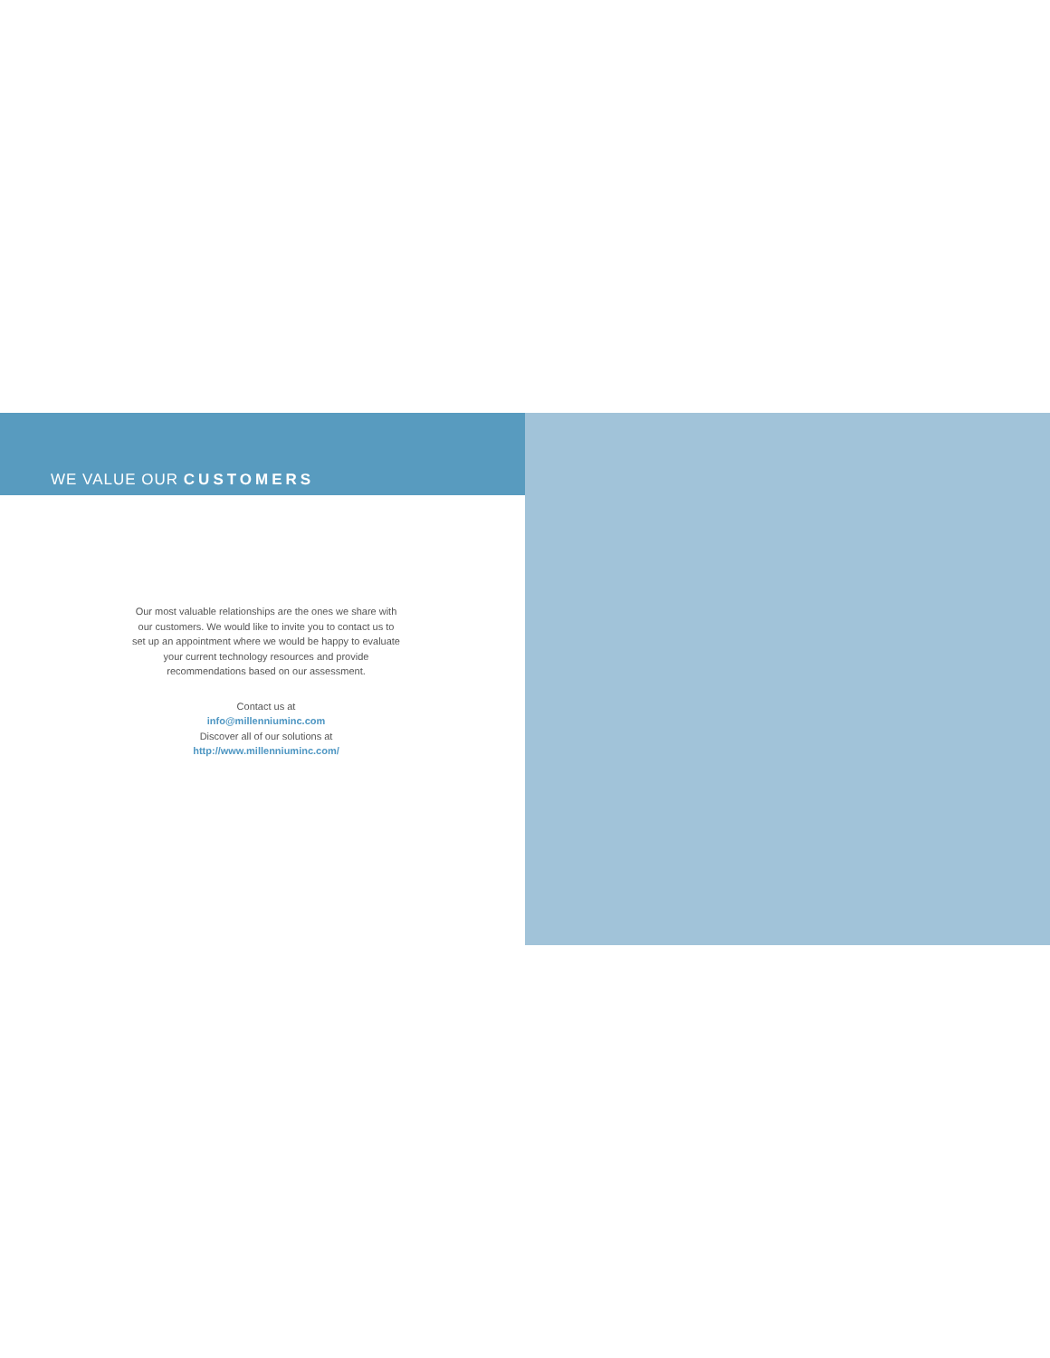WE VALUE OUR CUSTOMERS
Our most valuable relationships are the ones we share with our customers. We would like to invite you to contact us to set up an appointment where we would be happy to evaluate your current technology resources and provide recommendations based on our assessment.
Contact us at
info@millenniuminc.com
Discover all of our solutions at
http://www.millenniuminc.com/